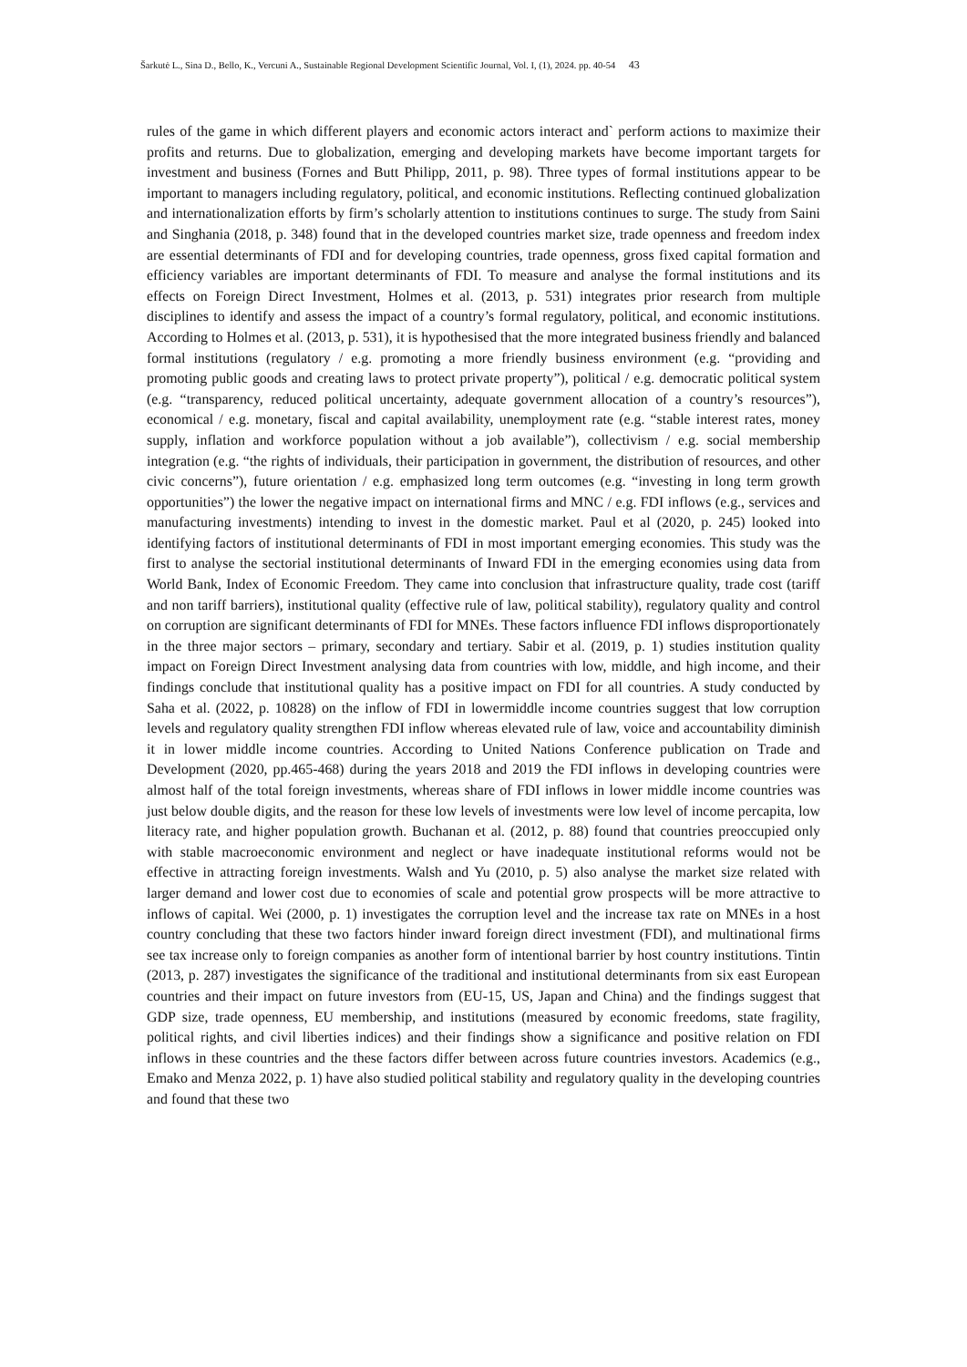Šarkutė L., Sina D., Bello, K., Vercuni A., Sustainable Regional Development Scientific Journal, Vol. I, (1), 2024. pp. 40-54 43
rules of the game in which different players and economic actors interact and` perform actions to maximize their profits and returns. Due to globalization, emerging and developing markets have become important targets for investment and business (Fornes and Butt Philipp, 2011, p. 98). Three types of formal institutions appear to be important to managers including regulatory, political, and economic institutions. Reflecting continued globalization and internationalization efforts by firm’s scholarly attention to institutions continues to surge. The study from Saini and Singhania (2018, p. 348) found that in the developed countries market size, trade openness and freedom index are essential determinants of FDI and for developing countries, trade openness, gross fixed capital formation and efficiency variables are important determinants of FDI. To measure and analyse the formal institutions and its effects on Foreign Direct Investment, Holmes et al. (2013, p. 531) integrates prior research from multiple disciplines to identify and assess the impact of a country’s formal regulatory, political, and economic institutions. According to Holmes et al. (2013, p. 531), it is hypothesised that the more integrated business friendly and balanced formal institutions (regulatory / e.g. promoting a more friendly business environment (e.g. “providing and promoting public goods and creating laws to protect private property”), political / e.g. democratic political system (e.g. “transparency, reduced political uncertainty, adequate government allocation of a country’s resources”), economical / e.g. monetary, fiscal and capital availability, unemployment rate (e.g. “stable interest rates, money supply, inflation and workforce population without a job available”), collectivism / e.g. social membership integration (e.g. “the rights of individuals, their participation in government, the distribution of resources, and other civic concerns”), future orientation / e.g. emphasized long term outcomes (e.g. “investing in long term growth opportunities”) the lower the negative impact on international firms and MNC / e.g. FDI inflows (e.g., services and manufacturing investments) intending to invest in the domestic market. Paul et al (2020, p. 245) looked into identifying factors of institutional determinants of FDI in most important emerging economies. This study was the first to analyse the sectorial institutional determinants of Inward FDI in the emerging economies using data from World Bank, Index of Economic Freedom. They came into conclusion that infrastructure quality, trade cost (tariff and non tariff barriers), institutional quality (effective rule of law, political stability), regulatory quality and control on corruption are significant determinants of FDI for MNEs. These factors influence FDI inflows disproportionately in the three major sectors – primary, secondary and tertiary. Sabir et al. (2019, p. 1) studies institution quality impact on Foreign Direct Investment analysing data from countries with low, middle, and high income, and their findings conclude that institutional quality has a positive impact on FDI for all countries. A study conducted by Saha et al. (2022, p. 10828) on the inflow of FDI in lowermiddle income countries suggest that low corruption levels and regulatory quality strengthen FDI inflow whereas elevated rule of law, voice and accountability diminish it in lower middle income countries. According to United Nations Conference publication on Trade and Development (2020, pp.465-468) during the years 2018 and 2019 the FDI inflows in developing countries were almost half of the total foreign investments, whereas share of FDI inflows in lower middle income countries was just below double digits, and the reason for these low levels of investments were low level of income percapita, low literacy rate, and higher population growth. Buchanan et al. (2012, p. 88) found that countries preoccupied only with stable macroeconomic environment and neglect or have inadequate institutional reforms would not be effective in attracting foreign investments. Walsh and Yu (2010, p. 5) also analyse the market size related with larger demand and lower cost due to economies of scale and potential grow prospects will be more attractive to inflows of capital. Wei (2000, p. 1) investigates the corruption level and the increase tax rate on MNEs in a host country concluding that these two factors hinder inward foreign direct investment (FDI), and multinational firms see tax increase only to foreign companies as another form of intentional barrier by host country institutions. Tintin (2013, p. 287) investigates the significance of the traditional and institutional determinants from six east European countries and their impact on future investors from (EU-15, US, Japan and China) and the findings suggest that GDP size, trade openness, EU membership, and institutions (measured by economic freedoms, state fragility, political rights, and civil liberties indices) and their findings show a significance and positive relation on FDI inflows in these countries and the these factors differ between across future countries investors. Academics (e.g., Emako and Menza 2022, p. 1) have also studied political stability and regulatory quality in the developing countries and found that these two